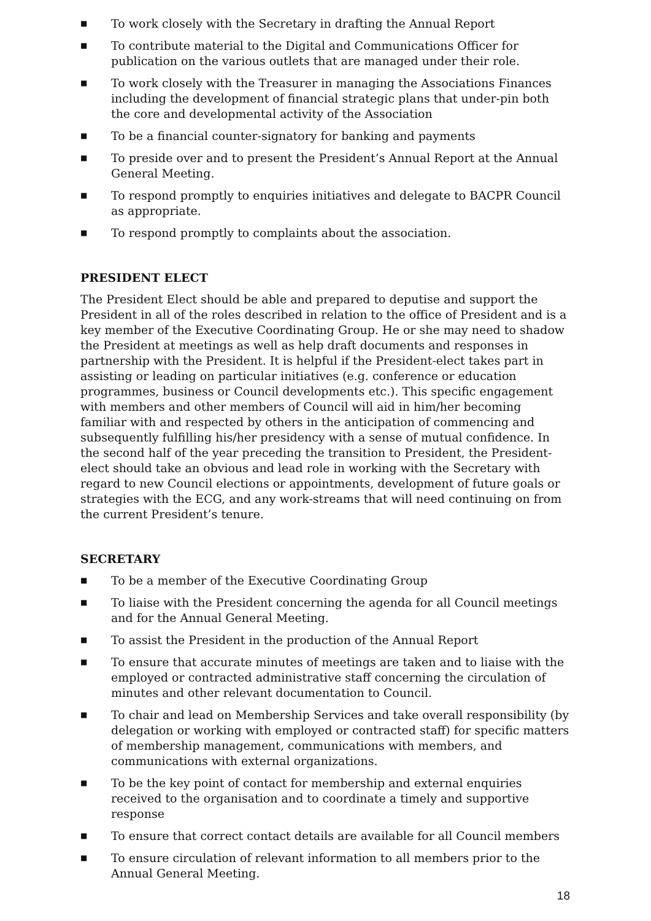■ To work closely with the Secretary in drafting the Annual Report
■ To contribute material to the Digital and Communications Officer for publication on the various outlets that are managed under their role.
■ To work closely with the Treasurer in managing the Associations Finances including the development of financial strategic plans that under-pin both the core and developmental activity of the Association
■ To be a financial counter-signatory for banking and payments
■ To preside over and to present the President’s Annual Report at the Annual General Meeting.
■ To respond promptly to enquiries initiatives and delegate to BACPR Council as appropriate.
■ To respond promptly to complaints about the association.
PRESIDENT ELECT
The President Elect should be able and prepared to deputise and support the President in all of the roles described in relation to the office of President and is a key member of the Executive Coordinating Group. He or she may need to shadow the President at meetings as well as help draft documents and responses in partnership with the President. It is helpful if the President-elect takes part in assisting or leading on particular initiatives (e.g. conference or education programmes, business or Council developments etc.). This specific engagement with members and other members of Council will aid in him/her becoming familiar with and respected by others in the anticipation of commencing and subsequently fulfilling his/her presidency with a sense of mutual confidence. In the second half of the year preceding the transition to President, the President-elect should take an obvious and lead role in working with the Secretary with regard to new Council elections or appointments, development of future goals or strategies with the ECG, and any work-streams that will need continuing on from the current President’s tenure.
SECRETARY
■ To be a member of the Executive Coordinating Group
■ To liaise with the President concerning the agenda for all Council meetings and for the Annual General Meeting.
■ To assist the President in the production of the Annual Report
■ To ensure that accurate minutes of meetings are taken and to liaise with the employed or contracted administrative staff concerning the circulation of minutes and other relevant documentation to Council.
■ To chair and lead on Membership Services and take overall responsibility (by delegation or working with employed or contracted staff) for specific matters of membership management, communications with members, and communications with external organizations.
■ To be the key point of contact for membership and external enquiries received to the organisation and to coordinate a timely and supportive response
■ To ensure that correct contact details are available for all Council members
■ To ensure circulation of relevant information to all members prior to the Annual General Meeting.
18